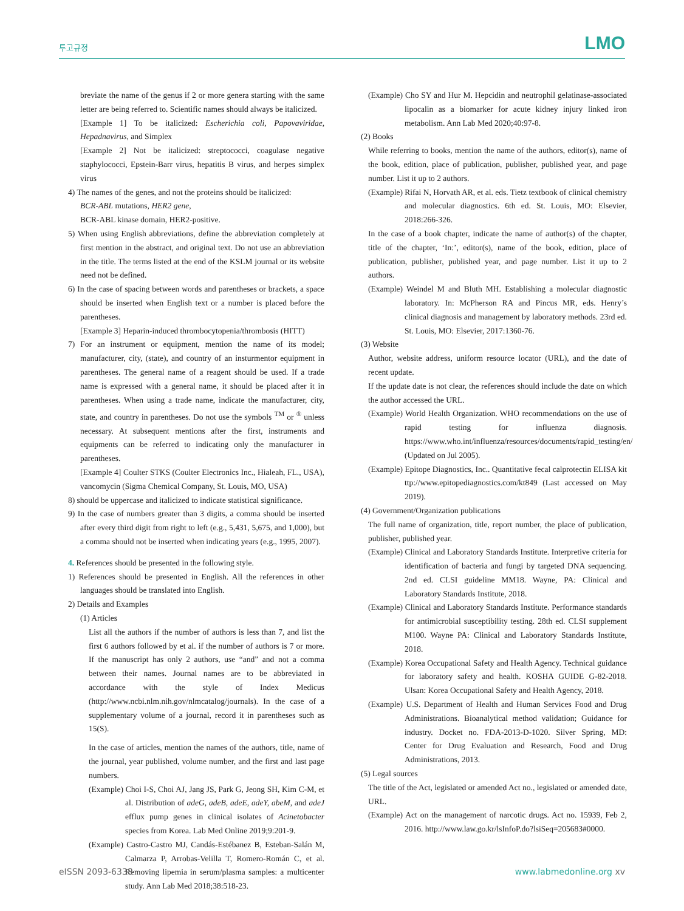투고규정 LMO
breviate the name of the genus if 2 or more genera starting with the same letter are being referred to. Scientific names should always be italicized.
[Example 1] To be italicized: Escherichia coli, Papovaviridae, Hepadnavirus, and Simplex
[Example 2] Not be italicized: streptococci, coagulase negative staphylococci, Epstein-Barr virus, hepatitis B virus, and herpes simplex virus
4) The names of the genes, and not the proteins should be italicized:
BCR-ABL mutations, HER2 gene,
BCR-ABL kinase domain, HER2-positive.
5) When using English abbreviations, define the abbreviation completely at first mention in the abstract, and original text. Do not use an abbreviation in the title. The terms listed at the end of the KSLM journal or its website need not be defined.
6) In the case of spacing between words and parentheses or brackets, a space should be inserted when English text or a number is placed before the parentheses.
[Example 3] Heparin-induced thrombocytopenia/thrombosis (HITT)
7) For an instrument or equipment, mention the name of its model; manufacturer, city, (state), and country of an insturmentor equipment in parentheses. The general name of a reagent should be used. If a trade name is expressed with a general name, it should be placed after it in parentheses. When using a trade name, indicate the manufacturer, city, state, and country in parentheses. Do not use the symbols <sup>TM</sup> or <sup>®</sup> unless necessary. At subsequent mentions after the first, instruments and equipments can be referred to indicating only the manufacturer in parentheses.
[Example 4] Coulter STKS (Coulter Electronics Inc., Hialeah, FL., USA), vancomycin (Sigma Chemical Company, St. Louis, MO, USA)
8) should be uppercase and italicized to indicate statistical significance.
9) In the case of numbers greater than 3 digits, a comma should be inserted after every third digit from right to left (e.g., 5,431, 5,675, and 1,000), but a comma should not be inserted when indicating years (e.g., 1995, 2007).
4. References should be presented in the following style.
1) References should be presented in English. All the references in other languages should be translated into English.
2) Details and Examples
(1) Articles
List all the authors if the number of authors is less than 7, and list the first 6 authors followed by et al. if the number of authors is 7 or more. If the manuscript has only 2 authors, use “and” and not a comma between their names. Journal names are to be abbreviated in accordance with the style of Index Medicus (http://www.ncbi.nlm.nih.gov/nlmcatalog/journals). In the case of a supplementary volume of a journal, record it in parentheses such as 15(S).
In the case of articles, mention the names of the authors, title, name of the journal, year published, volume number, and the first and last page numbers.
(Example) Choi I-S, Choi AJ, Jang JS, Park G, Jeong SH, Kim C-M, et al. Distribution of adeG, adeB, adeE, adeY, abeM, and adeJ efflux pump genes in clinical isolates of Acinetobacter species from Korea. Lab Med Online 2019;9:201-9.
(Example) Castro-Castro MJ, Candás-Estébanez B, Esteban-Salán M, Calmarza P, Arrobas-Velilla T, Romero-Román C, et al. Removing lipemia in serum/plasma samples: a multicenter study. Ann Lab Med 2018;38:518-23.
(Example) Cho SY and Hur M. Hepcidin and neutrophil gelatinase-associated lipocalin as a biomarker for acute kidney injury linked iron metabolism. Ann Lab Med 2020;40:97-8.
(2) Books
While referring to books, mention the name of the authors, editor(s), name of the book, edition, place of publication, publisher, published year, and page number. List it up to 2 authors.
(Example) Rifai N, Horvath AR, et al. eds. Tietz textbook of clinical chemistry and molecular diagnostics. 6th ed. St. Louis, MO: Elsevier, 2018:266-326.
In the case of a book chapter, indicate the name of author(s) of the chapter, title of the chapter, ‘In:’, editor(s), name of the book, edition, place of publication, publisher, published year, and page number. List it up to 2 authors.
(Example) Weindel M and Bluth MH. Establishing a molecular diagnostic laboratory. In: McPherson RA and Pincus MR, eds. Henry’s clinical diagnosis and management by laboratory methods. 23rd ed. St. Louis, MO: Elsevier, 2017:1360-76.
(3) Website
Author, website address, uniform resource locator (URL), and the date of recent update.
If the update date is not clear, the references should include the date on which the author accessed the URL.
(Example) World Health Organization. WHO recommendations on the use of rapid testing for influenza diagnosis. https://www.who.int/influenza/resources/documents/rapid_testing/en/ (Updated on Jul 2005).
(Example) Epitope Diagnostics, Inc.. Quantitative fecal calprotectin ELISA kit ttp://www.epitopediagnostics.com/kt849 (Last accessed on May 2019).
(4) Government/Organization publications
The full name of organization, title, report number, the place of publication, publisher, published year.
(Example) Clinical and Laboratory Standards Institute. Interpretive criteria for identification of bacteria and fungi by targeted DNA sequencing. 2nd ed. CLSI guideline MM18. Wayne, PA: Clinical and Laboratory Standards Institute, 2018.
(Example) Clinical and Laboratory Standards Institute. Performance standards for antimicrobial susceptibility testing. 28th ed. CLSI supplement M100. Wayne PA: Clinical and Laboratory Standards Institute, 2018.
(Example) Korea Occupational Safety and Health Agency. Technical guidance for laboratory safety and health. KOSHA GUIDE G-82-2018. Ulsan: Korea Occupational Safety and Health Agency, 2018.
(Example) U.S. Department of Health and Human Services Food and Drug Administrations. Bioanalytical method validation; Guidance for industry. Docket no. FDA-2013-D-1020. Silver Spring, MD: Center for Drug Evaluation and Research, Food and Drug Administrations, 2013.
(5) Legal sources
The title of the Act, legislated or amended Act no., legislated or amended date, URL.
(Example) Act on the management of narcotic drugs. Act no. 15939, Feb 2, 2016. http://www.law.go.kr/lsInfoP.do?lsiSeq=205683#0000.
eISSN 2093-6338 www.labmedonline.org xv